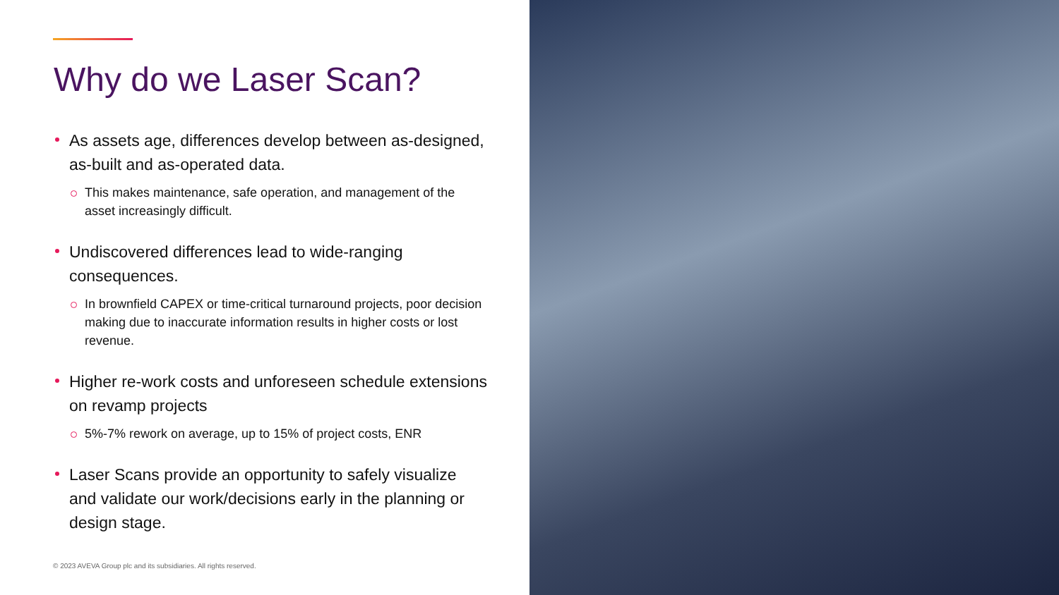Why do we Laser Scan?
As assets age, differences develop between as-designed, as-built and as-operated data.
This makes maintenance, safe operation, and management of the asset increasingly difficult.
Undiscovered differences lead to wide-ranging consequences.
In brownfield CAPEX or time-critical turnaround projects, poor decision making due to inaccurate information results in higher costs or lost revenue.
Higher re-work costs and unforeseen schedule extensions on revamp projects
5%-7% rework on average, up to 15% of project costs, ENR
Laser Scans provide an opportunity to safely visualize and validate our work/decisions early in the planning or design stage.
© 2023 AVEVA Group plc and its subsidiaries. All rights reserved.